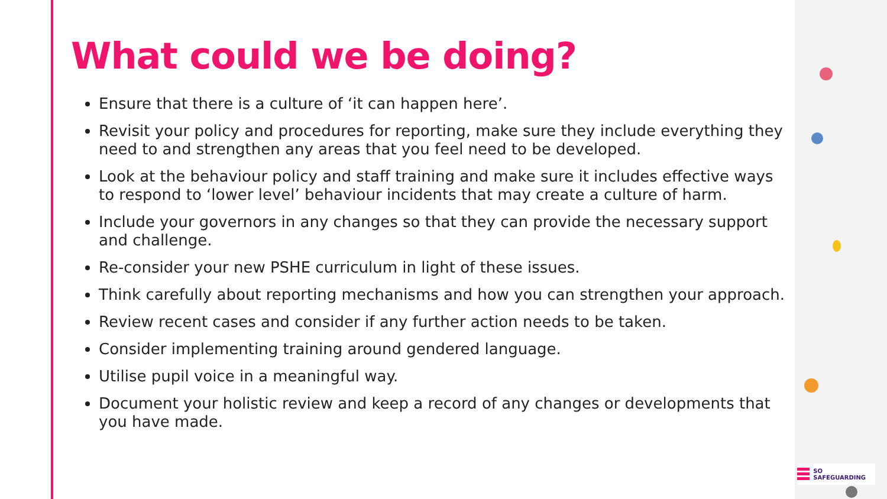What could we be doing?
Ensure that there is a culture of ‘it can happen here’.
Revisit your policy and procedures for reporting, make sure they include everything they need to and strengthen any areas that you feel need to be developed.
Look at the behaviour policy and staff training and make sure it includes effective ways to respond to ‘lower level’ behaviour incidents that may create a culture of harm.
Include your governors in any changes so that they can provide the necessary support and challenge.
Re-consider your new PSHE curriculum in light of these issues.
Think carefully about reporting mechanisms and how you can strengthen your approach.
Review recent cases and consider if any further action needs to be taken.
Consider implementing training around gendered language.
Utilise pupil voice in a meaningful way.
Document your holistic review and keep a record of any changes or developments that you have made.
SO SAFEGUARDING